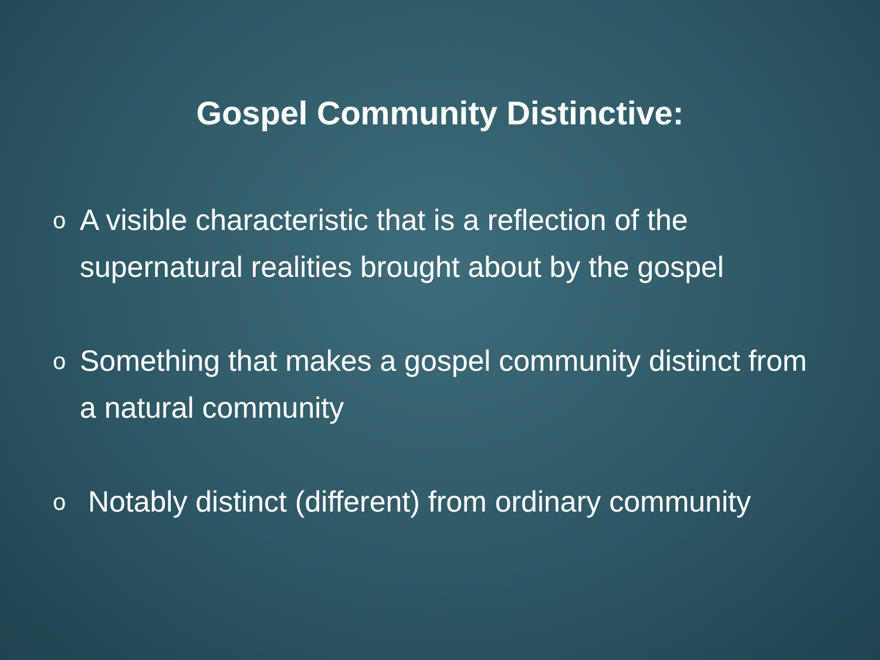Gospel Community Distinctive:
o A visible characteristic that is a reflection of the supernatural realities brought about by the gospel
o Something that makes a gospel community distinct from a natural community
o Notably distinct (different) from ordinary community